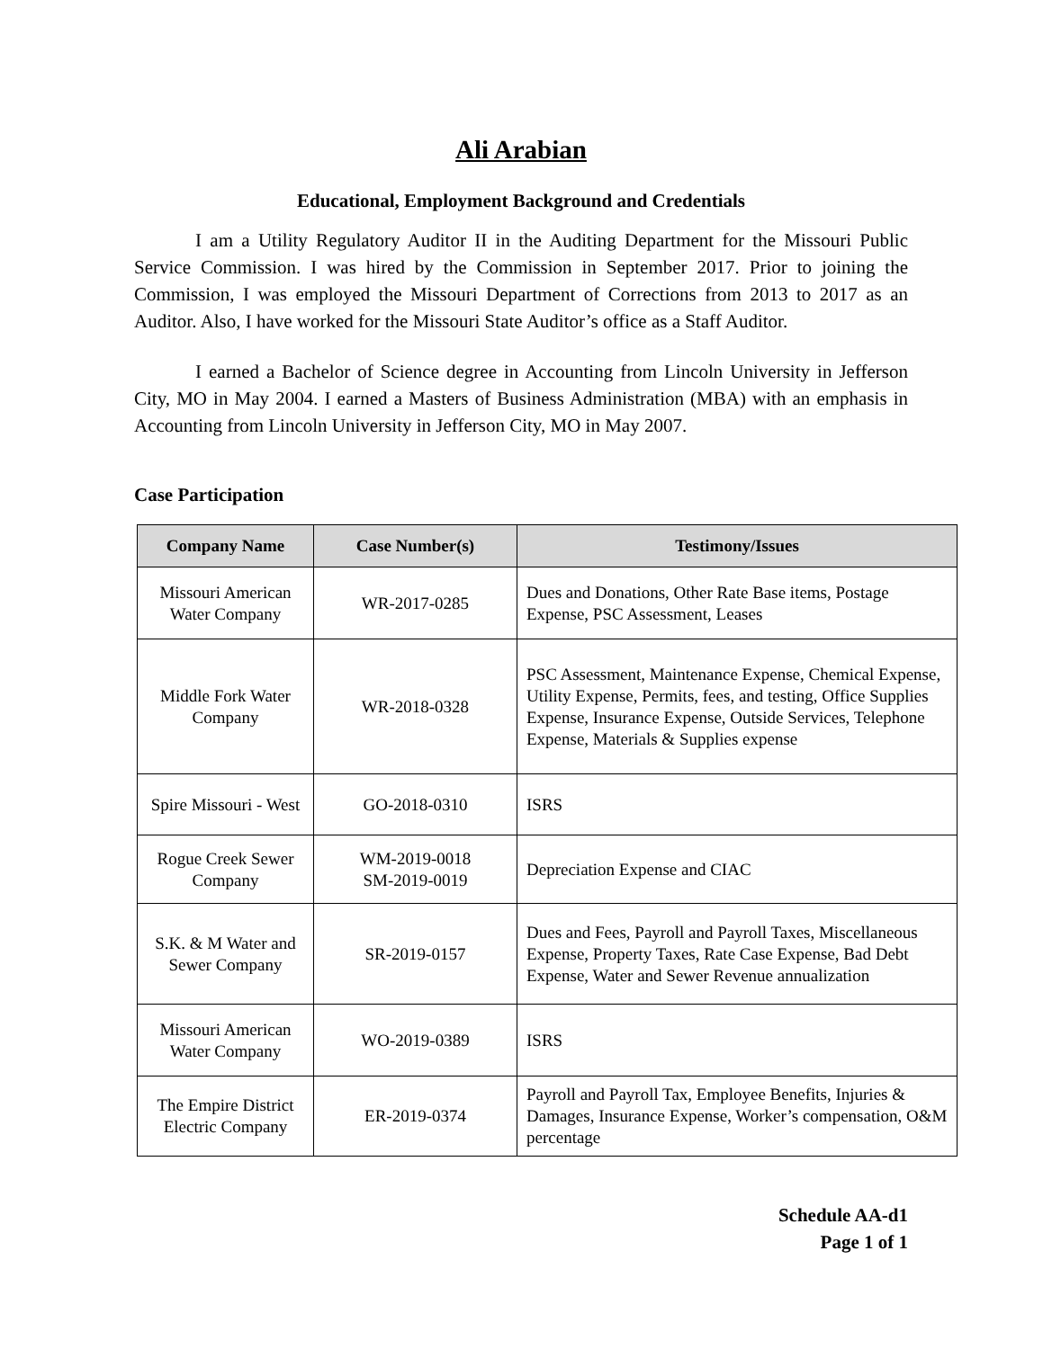Ali Arabian
Educational, Employment Background and Credentials
I am a Utility Regulatory Auditor II in the Auditing Department for the Missouri Public Service Commission. I was hired by the Commission in September 2017. Prior to joining the Commission, I was employed the Missouri Department of Corrections from 2013 to 2017 as an Auditor. Also, I have worked for the Missouri State Auditor’s office as a Staff Auditor.
I earned a Bachelor of Science degree in Accounting from Lincoln University in Jefferson City, MO in May 2004. I earned a Masters of Business Administration (MBA) with an emphasis in Accounting from Lincoln University in Jefferson City, MO in May 2007.
Case Participation
| Company Name | Case Number(s) | Testimony/Issues |
| --- | --- | --- |
| Missouri American Water Company | WR-2017-0285 | Dues and Donations, Other Rate Base items, Postage Expense, PSC Assessment, Leases |
| Middle Fork Water Company | WR-2018-0328 | PSC Assessment, Maintenance Expense, Chemical Expense, Utility Expense, Permits, fees, and testing, Office Supplies Expense, Insurance Expense, Outside Services, Telephone Expense, Materials & Supplies expense |
| Spire Missouri - West | GO-2018-0310 | ISRS |
| Rogue Creek Sewer Company | WM-2019-0018 SM-2019-0019 | Depreciation Expense and CIAC |
| S.K. & M Water and Sewer Company | SR-2019-0157 | Dues and Fees, Payroll and Payroll Taxes, Miscellaneous Expense, Property Taxes, Rate Case Expense, Bad Debt Expense, Water and Sewer Revenue annualization |
| Missouri American Water Company | WO-2019-0389 | ISRS |
| The Empire District Electric Company | ER-2019-0374 | Payroll and Payroll Tax, Employee Benefits, Injuries & Damages, Insurance Expense, Worker’s compensation, O&M percentage |
Schedule AA-d1
Page 1 of 1